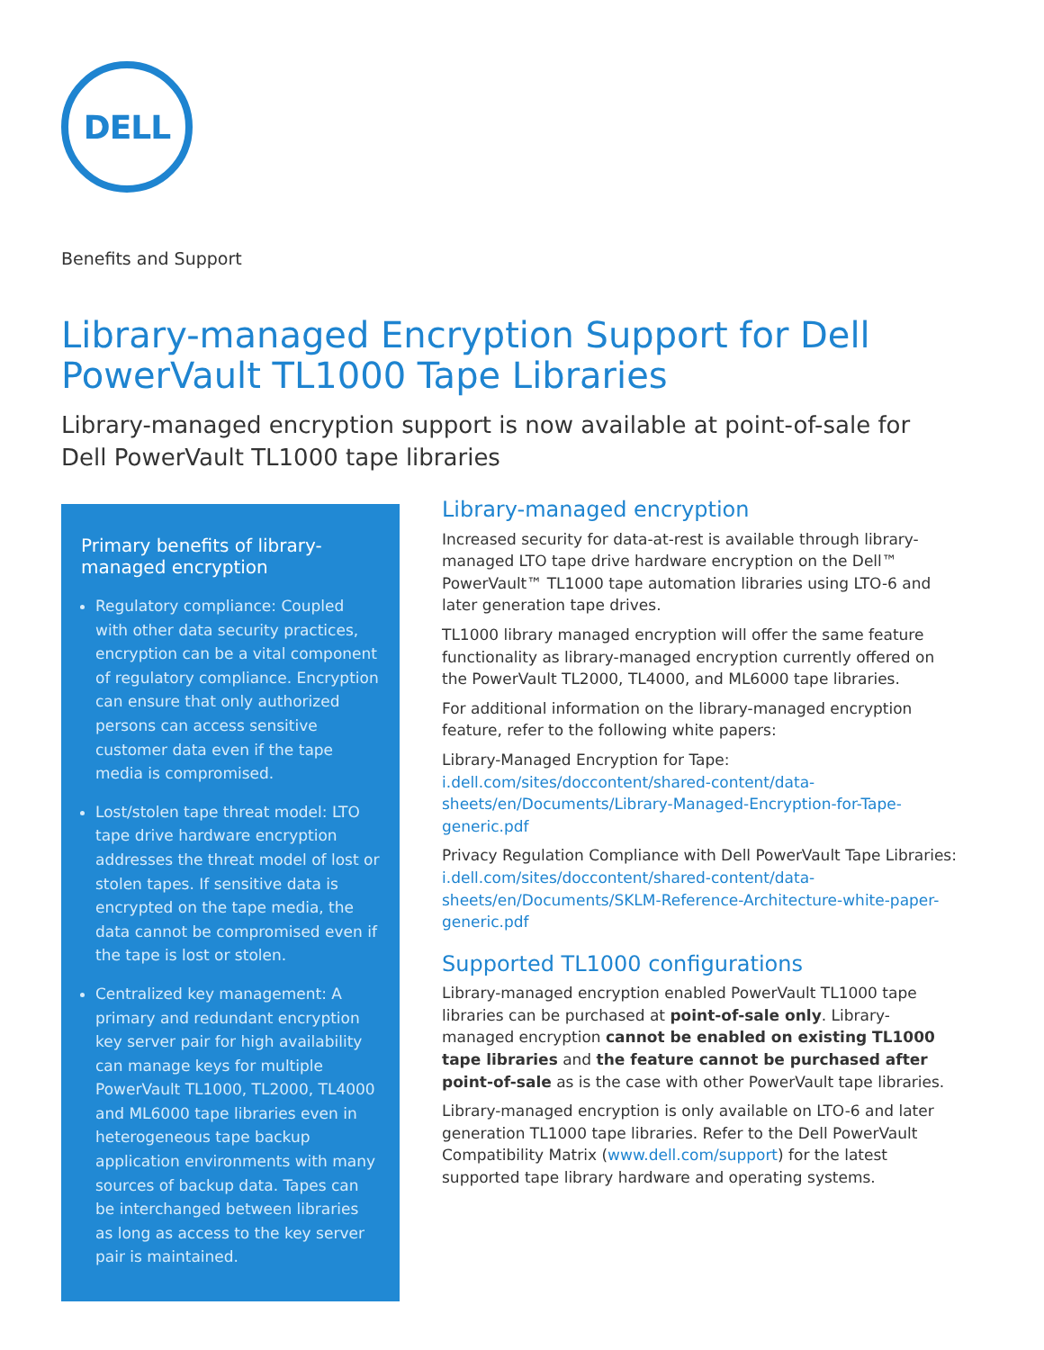DELL
Benefits and Support
Library-managed Encryption Support for Dell PowerVault TL1000 Tape Libraries
Library-managed encryption support is now available at point-of-sale for Dell PowerVault TL1000 tape libraries
Primary benefits of library-managed encryption
Regulatory compliance: Coupled with other data security practices, encryption can be a vital component of regulatory compliance. Encryption can ensure that only authorized persons can access sensitive customer data even if the tape media is compromised.
Lost/stolen tape threat model: LTO tape drive hardware encryption addresses the threat model of lost or stolen tapes. If sensitive data is encrypted on the tape media, the data cannot be compromised even if the tape is lost or stolen.
Centralized key management: A primary and redundant encryption key server pair for high availability can manage keys for multiple PowerVault TL1000, TL2000, TL4000 and ML6000 tape libraries even in heterogeneous tape backup application environments with many sources of backup data. Tapes can be interchanged between libraries as long as access to the key server pair is maintained.
Library-managed encryption
Increased security for data-at-rest is available through library-managed LTO tape drive hardware encryption on the Dell™ PowerVault™ TL1000 tape automation libraries using LTO-6 and later generation tape drives.
TL1000 library managed encryption will offer the same feature functionality as library-managed encryption currently offered on the PowerVault TL2000, TL4000, and ML6000 tape libraries.
For additional information on the library-managed encryption feature, refer to the following white papers:
Library-Managed Encryption for Tape: i.dell.com/sites/doccontent/shared-content/data-sheets/en/Documents/Library-Managed-Encryption-for-Tape-generic.pdf
Privacy Regulation Compliance with Dell PowerVault Tape Libraries: i.dell.com/sites/doccontent/shared-content/data-sheets/en/Documents/SKLM-Reference-Architecture-white-paper-generic.pdf
Supported TL1000 configurations
Library-managed encryption enabled PowerVault TL1000 tape libraries can be purchased at point-of-sale only. Library-managed encryption cannot be enabled on existing TL1000 tape libraries and the feature cannot be purchased after point-of-sale as is the case with other PowerVault tape libraries.
Library-managed encryption is only available on LTO-6 and later generation TL1000 tape libraries. Refer to the Dell PowerVault Compatibility Matrix (www.dell.com/support) for the latest supported tape library hardware and operating systems.